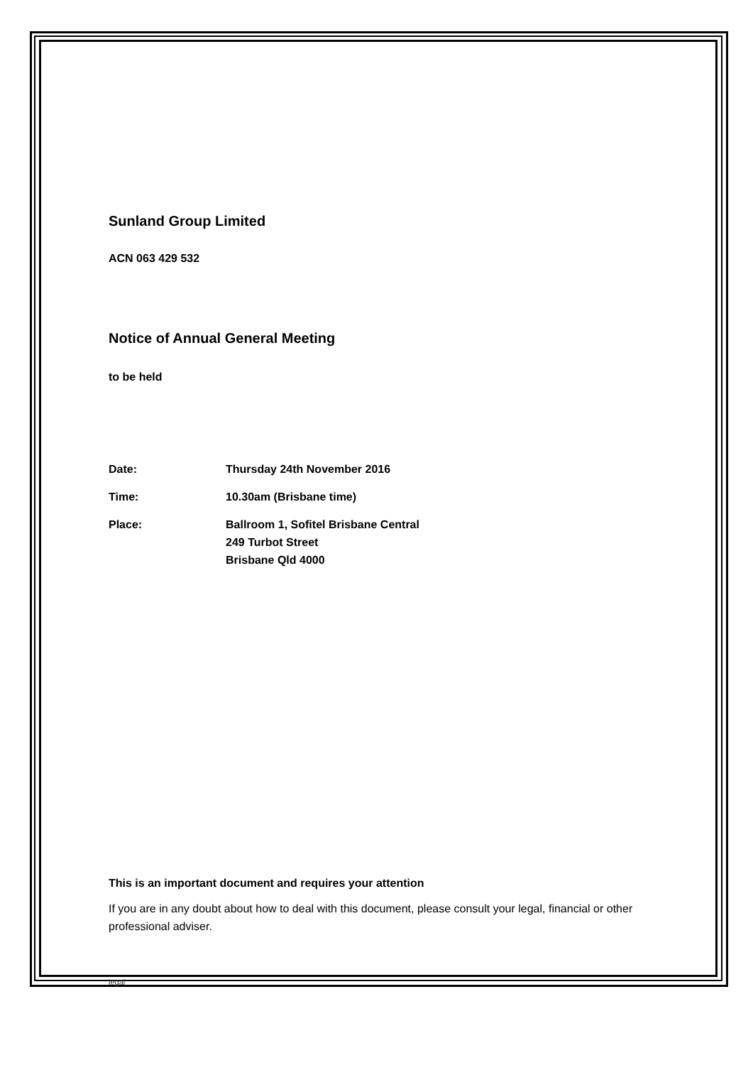Sunland Group Limited
ACN 063 429 532
Notice of Annual General Meeting
to be held
| Date: | Thursday 24th November 2016 |
| Time: | 10.30am (Brisbane time) |
| Place: | Ballroom 1, Sofitel Brisbane Central 249 Turbot Street Brisbane Qld 4000 |
This is an important document and requires your attention
If you are in any doubt about how to deal with this document, please consult your legal, financial or other professional adviser.
legal